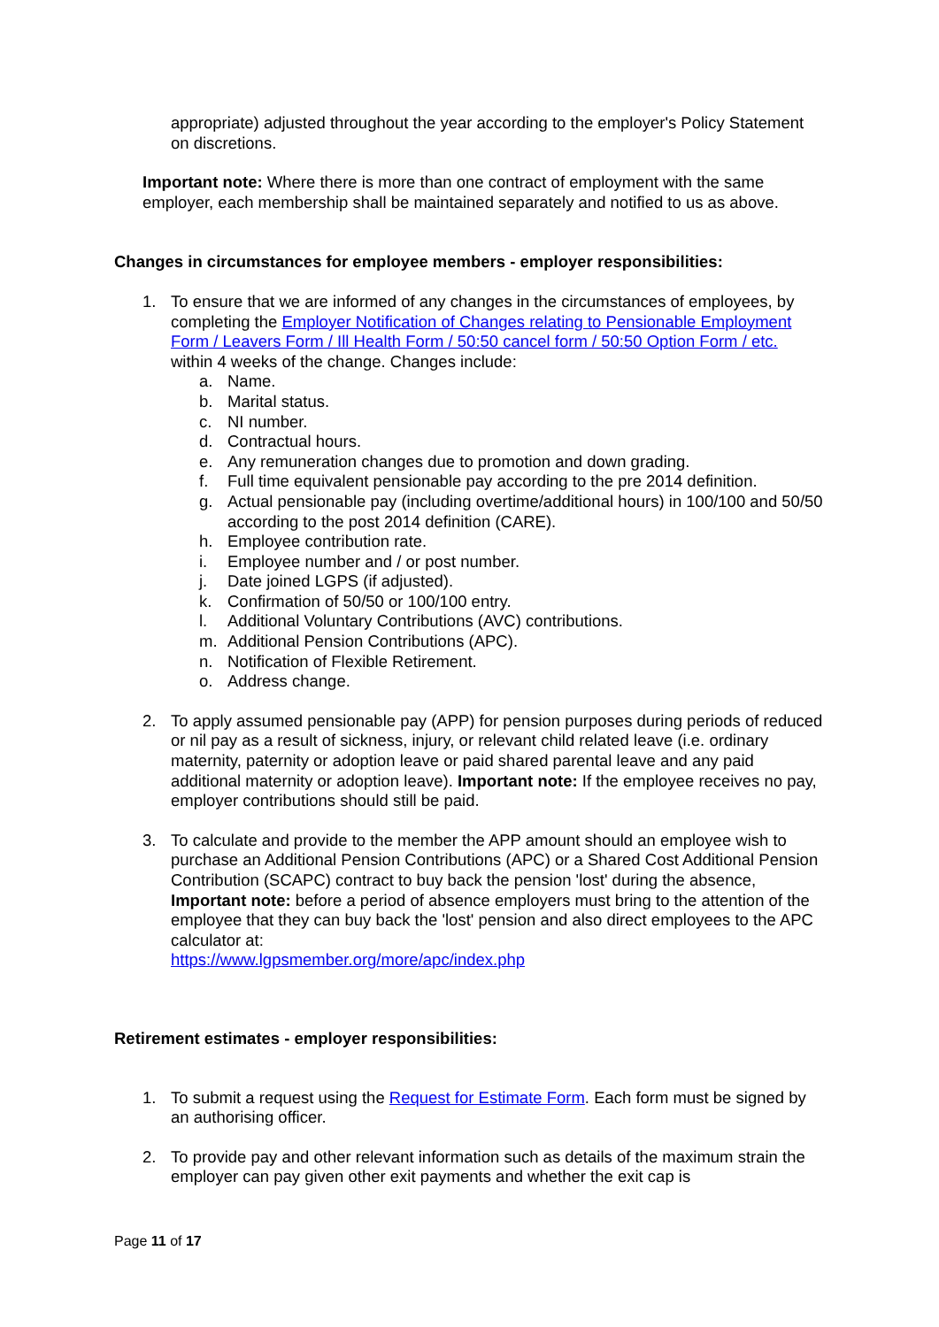appropriate) adjusted throughout the year according to the employer's Policy Statement on discretions.
Important note: Where there is more than one contract of employment with the same employer, each membership shall be maintained separately and notified to us as above.
Changes in circumstances for employee members - employer responsibilities:
1. To ensure that we are informed of any changes in the circumstances of employees, by completing the Employer Notification of Changes relating to Pensionable Employment Form / Leavers Form / Ill Health Form / 50:50 cancel form / 50:50 Option Form / etc. within 4 weeks of the change. Changes include:
a. Name.
b. Marital status.
c. NI number.
d. Contractual hours.
e. Any remuneration changes due to promotion and down grading.
f. Full time equivalent pensionable pay according to the pre 2014 definition.
g. Actual pensionable pay (including overtime/additional hours) in 100/100 and 50/50 according to the post 2014 definition (CARE).
h. Employee contribution rate.
i. Employee number and / or post number.
j. Date joined LGPS (if adjusted).
k. Confirmation of 50/50 or 100/100 entry.
l. Additional Voluntary Contributions (AVC) contributions.
m. Additional Pension Contributions (APC).
n. Notification of Flexible Retirement.
o. Address change.
2. To apply assumed pensionable pay (APP) for pension purposes during periods of reduced or nil pay as a result of sickness, injury, or relevant child related leave (i.e. ordinary maternity, paternity or adoption leave or paid shared parental leave and any paid additional maternity or adoption leave). Important note: If the employee receives no pay, employer contributions should still be paid.
3. To calculate and provide to the member the APP amount should an employee wish to purchase an Additional Pension Contributions (APC) or a Shared Cost Additional Pension Contribution (SCAPC) contract to buy back the pension 'lost' during the absence, Important note: before a period of absence employers must bring to the attention of the employee that they can buy back the 'lost' pension and also direct employees to the APC calculator at:
https://www.lgpsmember.org/more/apc/index.php
Retirement estimates - employer responsibilities:
1. To submit a request using the Request for Estimate Form. Each form must be signed by an authorising officer.
2. To provide pay and other relevant information such as details of the maximum strain the employer can pay given other exit payments and whether the exit cap is
Page 11 of 17